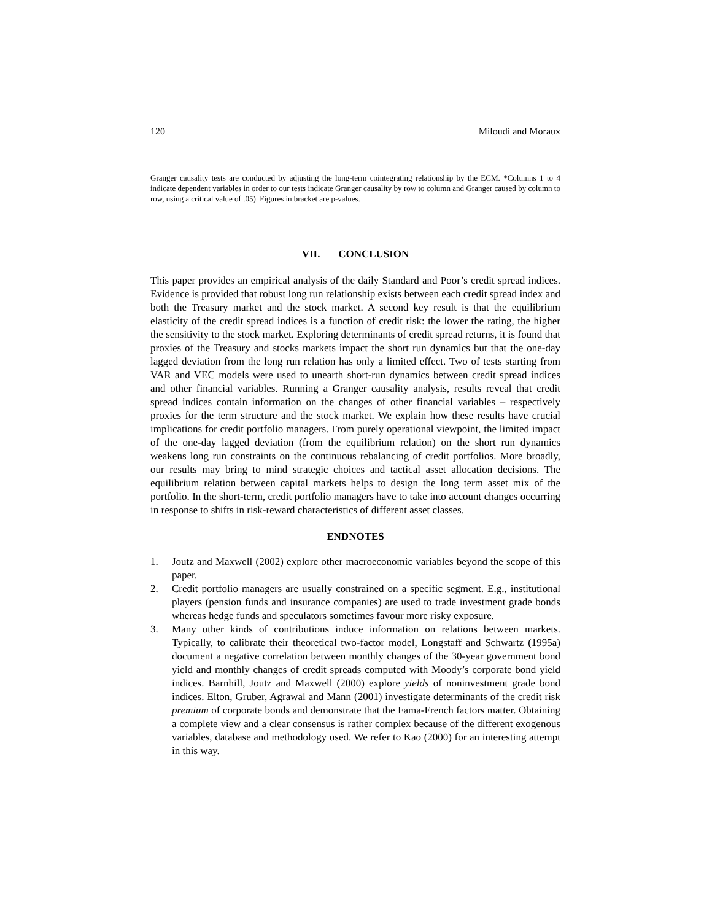120 Miloudi and Moraux
Granger causality tests are conducted by adjusting the long-term cointegrating relationship by the ECM. *Columns 1 to 4 indicate dependent variables in order to our tests indicate Granger causality by row to column and Granger caused by column to row, using a critical value of .05). Figures in bracket are p-values.
VII. CONCLUSION
This paper provides an empirical analysis of the daily Standard and Poor’s credit spread indices. Evidence is provided that robust long run relationship exists between each credit spread index and both the Treasury market and the stock market. A second key result is that the equilibrium elasticity of the credit spread indices is a function of credit risk: the lower the rating, the higher the sensitivity to the stock market. Exploring determinants of credit spread returns, it is found that proxies of the Treasury and stocks markets impact the short run dynamics but that the one-day lagged deviation from the long run relation has only a limited effect. Two of tests starting from VAR and VEC models were used to unearth short-run dynamics between credit spread indices and other financial variables. Running a Granger causality analysis, results reveal that credit spread indices contain information on the changes of other financial variables – respectively proxies for the term structure and the stock market. We explain how these results have crucial implications for credit portfolio managers. From purely operational viewpoint, the limited impact of the one-day lagged deviation (from the equilibrium relation) on the short run dynamics weakens long run constraints on the continuous rebalancing of credit portfolios. More broadly, our results may bring to mind strategic choices and tactical asset allocation decisions. The equilibrium relation between capital markets helps to design the long term asset mix of the portfolio. In the short-term, credit portfolio managers have to take into account changes occurring in response to shifts in risk-reward characteristics of different asset classes.
ENDNOTES
1. Joutz and Maxwell (2002) explore other macroeconomic variables beyond the scope of this paper.
2. Credit portfolio managers are usually constrained on a specific segment. E.g., institutional players (pension funds and insurance companies) are used to trade investment grade bonds whereas hedge funds and speculators sometimes favour more risky exposure.
3. Many other kinds of contributions induce information on relations between markets. Typically, to calibrate their theoretical two-factor model, Longstaff and Schwartz (1995a) document a negative correlation between monthly changes of the 30-year government bond yield and monthly changes of credit spreads computed with Moody’s corporate bond yield indices. Barnhill, Joutz and Maxwell (2000) explore yields of noninvestment grade bond indices. Elton, Gruber, Agrawal and Mann (2001) investigate determinants of the credit risk premium of corporate bonds and demonstrate that the Fama-French factors matter. Obtaining a complete view and a clear consensus is rather complex because of the different exogenous variables, database and methodology used. We refer to Kao (2000) for an interesting attempt in this way.